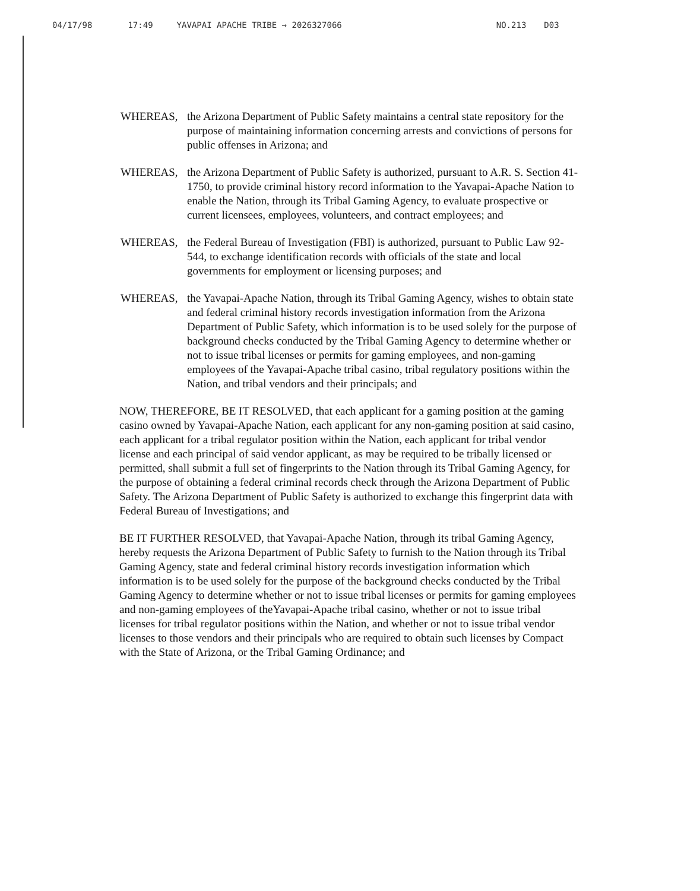04/17/98 17:49 YAVAPAI APACHE TRIBE → 2026327066 NO.213 D03
WHEREAS, the Arizona Department of Public Safety maintains a central state repository for the purpose of maintaining information concerning arrests and convictions of persons for public offenses in Arizona; and
WHEREAS, the Arizona Department of Public Safety is authorized, pursuant to A.R. S. Section 41-1750, to provide criminal history record information to the Yavapai-Apache Nation to enable the Nation, through its Tribal Gaming Agency, to evaluate prospective or current licensees, employees, volunteers, and contract employees; and
WHEREAS, the Federal Bureau of Investigation (FBI) is authorized, pursuant to Public Law 92-544, to exchange identification records with officials of the state and local governments for employment or licensing purposes; and
WHEREAS, the Yavapai-Apache Nation, through its Tribal Gaming Agency, wishes to obtain state and federal criminal history records investigation information from the Arizona Department of Public Safety, which information is to be used solely for the purpose of background checks conducted by the Tribal Gaming Agency to determine whether or not to issue tribal licenses or permits for gaming employees, and non-gaming employees of the Yavapai-Apache tribal casino, tribal regulatory positions within the Nation, and tribal vendors and their principals; and
NOW, THEREFORE, BE IT RESOLVED, that each applicant for a gaming position at the gaming casino owned by Yavapai-Apache Nation, each applicant for any non-gaming position at said casino, each applicant for a tribal regulator position within the Nation, each applicant for tribal vendor license and each principal of said vendor applicant, as may be required to be tribally licensed or permitted, shall submit a full set of fingerprints to the Nation through its Tribal Gaming Agency, for the purpose of obtaining a federal criminal records check through the Arizona Department of Public Safety. The Arizona Department of Public Safety is authorized to exchange this fingerprint data with Federal Bureau of Investigations; and
BE IT FURTHER RESOLVED, that Yavapai-Apache Nation, through its tribal Gaming Agency, hereby requests the Arizona Department of Public Safety to furnish to the Nation through its Tribal Gaming Agency, state and federal criminal history records investigation information which information is to be used solely for the purpose of the background checks conducted by the Tribal Gaming Agency to determine whether or not to issue tribal licenses or permits for gaming employees and non-gaming employees of theYavapai-Apache tribal casino, whether or not to issue tribal licenses for tribal regulator positions within the Nation, and whether or not to issue tribal vendor licenses to those vendors and their principals who are required to obtain such licenses by Compact with the State of Arizona, or the Tribal Gaming Ordinance; and